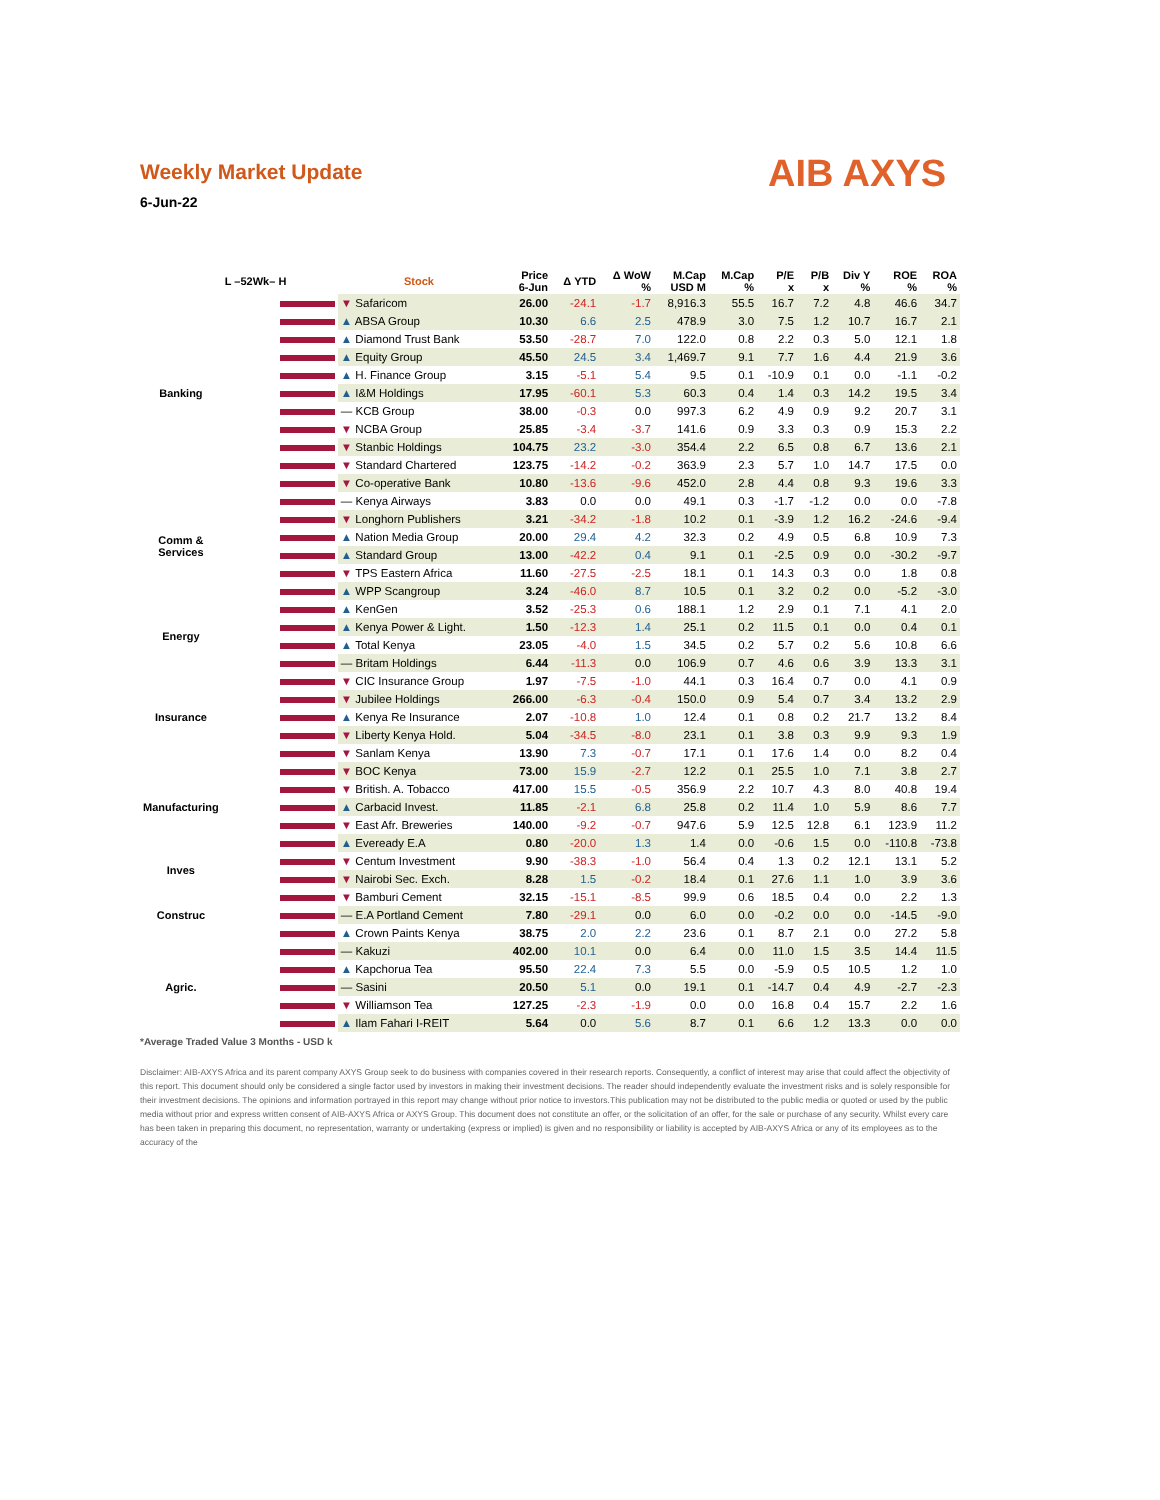AIB AXYS
Weekly Market Update
6-Jun-22
| | L –52Wk– H | Stock | Price 6-Jun | Δ YTD | Δ WoW % | M.Cap USD M | M.Cap % | P/E x | P/B x | Div Y % | ROE % | ROA % |
| --- | --- | --- | --- | --- | --- | --- | --- | --- | --- | --- | --- | --- |
| Banking | | ▼ Safaricom | 26.00 | -24.1 | -1.7 | 8,916.3 | 55.5 | 16.7 | 7.2 | 4.8 | 46.6 | 34.7 |
| | | ▲ ABSA Group | 10.30 | 6.6 | 2.5 | 478.9 | 3.0 | 7.5 | 1.2 | 10.7 | 16.7 | 2.1 |
| | | ▲ Diamond Trust Bank | 53.50 | -28.7 | 7.0 | 122.0 | 0.8 | 2.2 | 0.3 | 5.0 | 12.1 | 1.8 |
| | | ▲ Equity Group | 45.50 | 24.5 | 3.4 | 1,469.7 | 9.1 | 7.7 | 1.6 | 4.4 | 21.9 | 3.6 |
| | | ▲ H. Finance Group | 3.15 | -5.1 | 5.4 | 9.5 | 0.1 | -10.9 | 0.1 | 0.0 | -1.1 | -0.2 |
| | | ▲ I&M Holdings | 17.95 | -60.1 | 5.3 | 60.3 | 0.4 | 1.4 | 0.3 | 14.2 | 19.5 | 3.4 |
| | | — KCB Group | 38.00 | -0.3 | 0.0 | 997.3 | 6.2 | 4.9 | 0.9 | 9.2 | 20.7 | 3.1 |
| | | ▼ NCBA Group | 25.85 | -3.4 | -3.7 | 141.6 | 0.9 | 3.3 | 0.3 | 0.9 | 15.3 | 2.2 |
| | | ▼ Stanbic Holdings | 104.75 | 23.2 | -3.0 | 354.4 | 2.2 | 6.5 | 0.8 | 6.7 | 13.6 | 2.1 |
| | | ▼ Standard Chartered | 123.75 | -14.2 | -0.2 | 363.9 | 2.3 | 5.7 | 1.0 | 14.7 | 17.5 | 0.0 |
| | | ▼ Co-operative Bank | 10.80 | -13.6 | -9.6 | 452.0 | 2.8 | 4.4 | 0.8 | 9.3 | 19.6 | 3.3 |
| Comm & Services | | — Kenya Airways | 3.83 | 0.0 | 0.0 | 49.1 | 0.3 | -1.7 | -1.2 | 0.0 | 0.0 | -7.8 |
| | | ▼ Longhorn Publishers | 3.21 | -34.2 | -1.8 | 10.2 | 0.1 | -3.9 | 1.2 | 16.2 | -24.6 | -9.4 |
| | | ▲ Nation Media Group | 20.00 | 29.4 | 4.2 | 32.3 | 0.2 | 4.9 | 0.5 | 6.8 | 10.9 | 7.3 |
| | | ▲ Standard Group | 13.00 | -42.2 | 0.4 | 9.1 | 0.1 | -2.5 | 0.9 | 0.0 | -30.2 | -9.7 |
| | | ▼ TPS Eastern Africa | 11.60 | -27.5 | -2.5 | 18.1 | 0.1 | 14.3 | 0.3 | 0.0 | 1.8 | 0.8 |
| | | ▲ WPP Scangroup | 3.24 | -46.0 | 8.7 | 10.5 | 0.1 | 3.2 | 0.2 | 0.0 | -5.2 | -3.0 |
| Energy | | ▲ KenGen | 3.52 | -25.3 | 0.6 | 188.1 | 1.2 | 2.9 | 0.1 | 7.1 | 4.1 | 2.0 |
| | | ▲ Kenya Power & Light. | 1.50 | -12.3 | 1.4 | 25.1 | 0.2 | 11.5 | 0.1 | 0.0 | 0.4 | 0.1 |
| | | ▲ Total Kenya | 23.05 | -4.0 | 1.5 | 34.5 | 0.2 | 5.7 | 0.2 | 5.6 | 10.8 | 6.6 |
| | | — Britam Holdings | 6.44 | -11.3 | 0.0 | 106.9 | 0.7 | 4.6 | 0.6 | 3.9 | 13.3 | 3.1 |
| Insurance | | ▼ CIC Insurance Group | 1.97 | -7.5 | -1.0 | 44.1 | 0.3 | 16.4 | 0.7 | 0.0 | 4.1 | 0.9 |
| | | ▼ Jubilee Holdings | 266.00 | -6.3 | -0.4 | 150.0 | 0.9 | 5.4 | 0.7 | 3.4 | 13.2 | 2.9 |
| | | ▲ Kenya Re Insurance | 2.07 | -10.8 | 1.0 | 12.4 | 0.1 | 0.8 | 0.2 | 21.7 | 13.2 | 8.4 |
| | | ▼ Liberty Kenya Hold. | 5.04 | -34.5 | -8.0 | 23.1 | 0.1 | 3.8 | 0.3 | 9.9 | 9.3 | 1.9 |
| | | ▼ Sanlam Kenya | 13.90 | 7.3 | -0.7 | 17.1 | 0.1 | 17.6 | 1.4 | 0.0 | 8.2 | 0.4 |
| Manufacturing | | ▼ BOC Kenya | 73.00 | 15.9 | -2.7 | 12.2 | 0.1 | 25.5 | 1.0 | 7.1 | 3.8 | 2.7 |
| | | ▼ British. A. Tobacco | 417.00 | 15.5 | -0.5 | 356.9 | 2.2 | 10.7 | 4.3 | 8.0 | 40.8 | 19.4 |
| | | ▲ Carbacid Invest. | 11.85 | -2.1 | 6.8 | 25.8 | 0.2 | 11.4 | 1.0 | 5.9 | 8.6 | 7.7 |
| | | ▼ East Afr. Breweries | 140.00 | -9.2 | -0.7 | 947.6 | 5.9 | 12.5 | 12.8 | 6.1 | 123.9 | 11.2 |
| | | ▲ Eveready E.A | 0.80 | -20.0 | 1.3 | 1.4 | 0.0 | -0.6 | 1.5 | 0.0 | -110.8 | -73.8 |
| Inves | | ▼ Centum Investment | 9.90 | -38.3 | -1.0 | 56.4 | 0.4 | 1.3 | 0.2 | 12.1 | 13.1 | 5.2 |
| | | ▼ Nairobi Sec. Exch. | 8.28 | 1.5 | -0.2 | 18.4 | 0.1 | 27.6 | 1.1 | 1.0 | 3.9 | 3.6 |
| Construc | | ▼ Bamburi Cement | 32.15 | -15.1 | -8.5 | 99.9 | 0.6 | 18.5 | 0.4 | 0.0 | 2.2 | 1.3 |
| | | — E.A Portland Cement | 7.80 | -29.1 | 0.0 | 6.0 | 0.0 | -0.2 | 0.0 | 0.0 | -14.5 | -9.0 |
| | | ▲ Crown Paints Kenya | 38.75 | 2.0 | 2.2 | 23.6 | 0.1 | 8.7 | 2.1 | 0.0 | 27.2 | 5.8 |
| Agric. | | — Kakuzi | 402.00 | 10.1 | 0.0 | 6.4 | 0.0 | 11.0 | 1.5 | 3.5 | 14.4 | 11.5 |
| | | ▲ Kapchorua Tea | 95.50 | 22.4 | 7.3 | 5.5 | 0.0 | -5.9 | 0.5 | 10.5 | 1.2 | 1.0 |
| | | — Sasini | 20.50 | 5.1 | 0.0 | 19.1 | 0.1 | -14.7 | 0.4 | 4.9 | -2.7 | -2.3 |
| | | ▼ Williamson Tea | 127.25 | -2.3 | -1.9 | 0.0 | 0.0 | 16.8 | 0.4 | 15.7 | 2.2 | 1.6 |
| | | ▲ Ilam Fahari I-REIT | 5.64 | 0.0 | 5.6 | 8.7 | 0.1 | 6.6 | 1.2 | 13.3 | 0.0 | 0.0 |
*Average Traded Value 3 Months - USD k
Disclaimer: AIB-AXYS Africa and its parent company AXYS Group seek to do business with companies covered in their research reports. Consequently, a conflict of interest may arise that could affect the objectivity of this report. This document should only be considered a single factor used by investors in making their investment decisions. The reader should independently evaluate the investment risks and is solely responsible for their investment decisions. The opinions and information portrayed in this report may change without prior notice to investors.This publication may not be distributed to the public media or quoted or used by the public media without prior and express written consent of AIB-AXYS Africa or AXYS Group. This document does not constitute an offer, or the solicitation of an offer, for the sale or purchase of any security. Whilst every care has been taken in preparing this document, no representation, warranty or undertaking (express or implied) is given and no responsibility or liability is accepted by AIB-AXYS Africa or any of its employees as to the accuracy of the